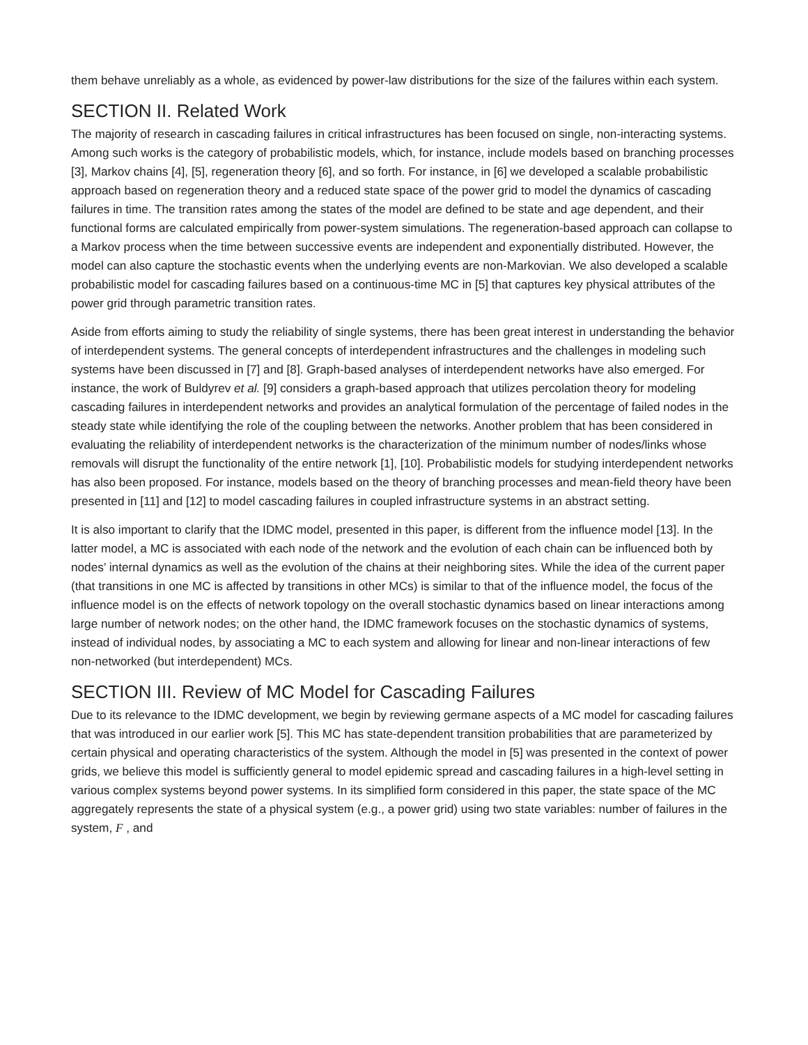them behave unreliably as a whole, as evidenced by power-law distributions for the size of the failures within each system.
SECTION II. Related Work
The majority of research in cascading failures in critical infrastructures has been focused on single, non-interacting systems. Among such works is the category of probabilistic models, which, for instance, include models based on branching processes [3], Markov chains [4], [5], regeneration theory [6], and so forth. For instance, in [6] we developed a scalable probabilistic approach based on regeneration theory and a reduced state space of the power grid to model the dynamics of cascading failures in time. The transition rates among the states of the model are defined to be state and age dependent, and their functional forms are calculated empirically from power-system simulations. The regeneration-based approach can collapse to a Markov process when the time between successive events are independent and exponentially distributed. However, the model can also capture the stochastic events when the underlying events are non-Markovian. We also developed a scalable probabilistic model for cascading failures based on a continuous-time MC in [5] that captures key physical attributes of the power grid through parametric transition rates.
Aside from efforts aiming to study the reliability of single systems, there has been great interest in understanding the behavior of interdependent systems. The general concepts of interdependent infrastructures and the challenges in modeling such systems have been discussed in [7] and [8]. Graph-based analyses of interdependent networks have also emerged. For instance, the work of Buldyrev et al. [9] considers a graph-based approach that utilizes percolation theory for modeling cascading failures in interdependent networks and provides an analytical formulation of the percentage of failed nodes in the steady state while identifying the role of the coupling between the networks. Another problem that has been considered in evaluating the reliability of interdependent networks is the characterization of the minimum number of nodes/links whose removals will disrupt the functionality of the entire network [1], [10]. Probabilistic models for studying interdependent networks has also been proposed. For instance, models based on the theory of branching processes and mean-field theory have been presented in [11] and [12] to model cascading failures in coupled infrastructure systems in an abstract setting.
It is also important to clarify that the IDMC model, presented in this paper, is different from the influence model [13]. In the latter model, a MC is associated with each node of the network and the evolution of each chain can be influenced both by nodes’ internal dynamics as well as the evolution of the chains at their neighboring sites. While the idea of the current paper (that transitions in one MC is affected by transitions in other MCs) is similar to that of the influence model, the focus of the influence model is on the effects of network topology on the overall stochastic dynamics based on linear interactions among large number of network nodes; on the other hand, the IDMC framework focuses on the stochastic dynamics of systems, instead of individual nodes, by associating a MC to each system and allowing for linear and non-linear interactions of few non-networked (but interdependent) MCs.
SECTION III. Review of MC Model for Cascading Failures
Due to its relevance to the IDMC development, we begin by reviewing germane aspects of a MC model for cascading failures that was introduced in our earlier work [5]. This MC has state-dependent transition probabilities that are parameterized by certain physical and operating characteristics of the system. Although the model in [5] was presented in the context of power grids, we believe this model is sufficiently general to model epidemic spread and cascading failures in a high-level setting in various complex systems beyond power systems. In its simplified form considered in this paper, the state space of the MC aggregately represents the state of a physical system (e.g., a power grid) using two state variables: number of failures in the system, F , and